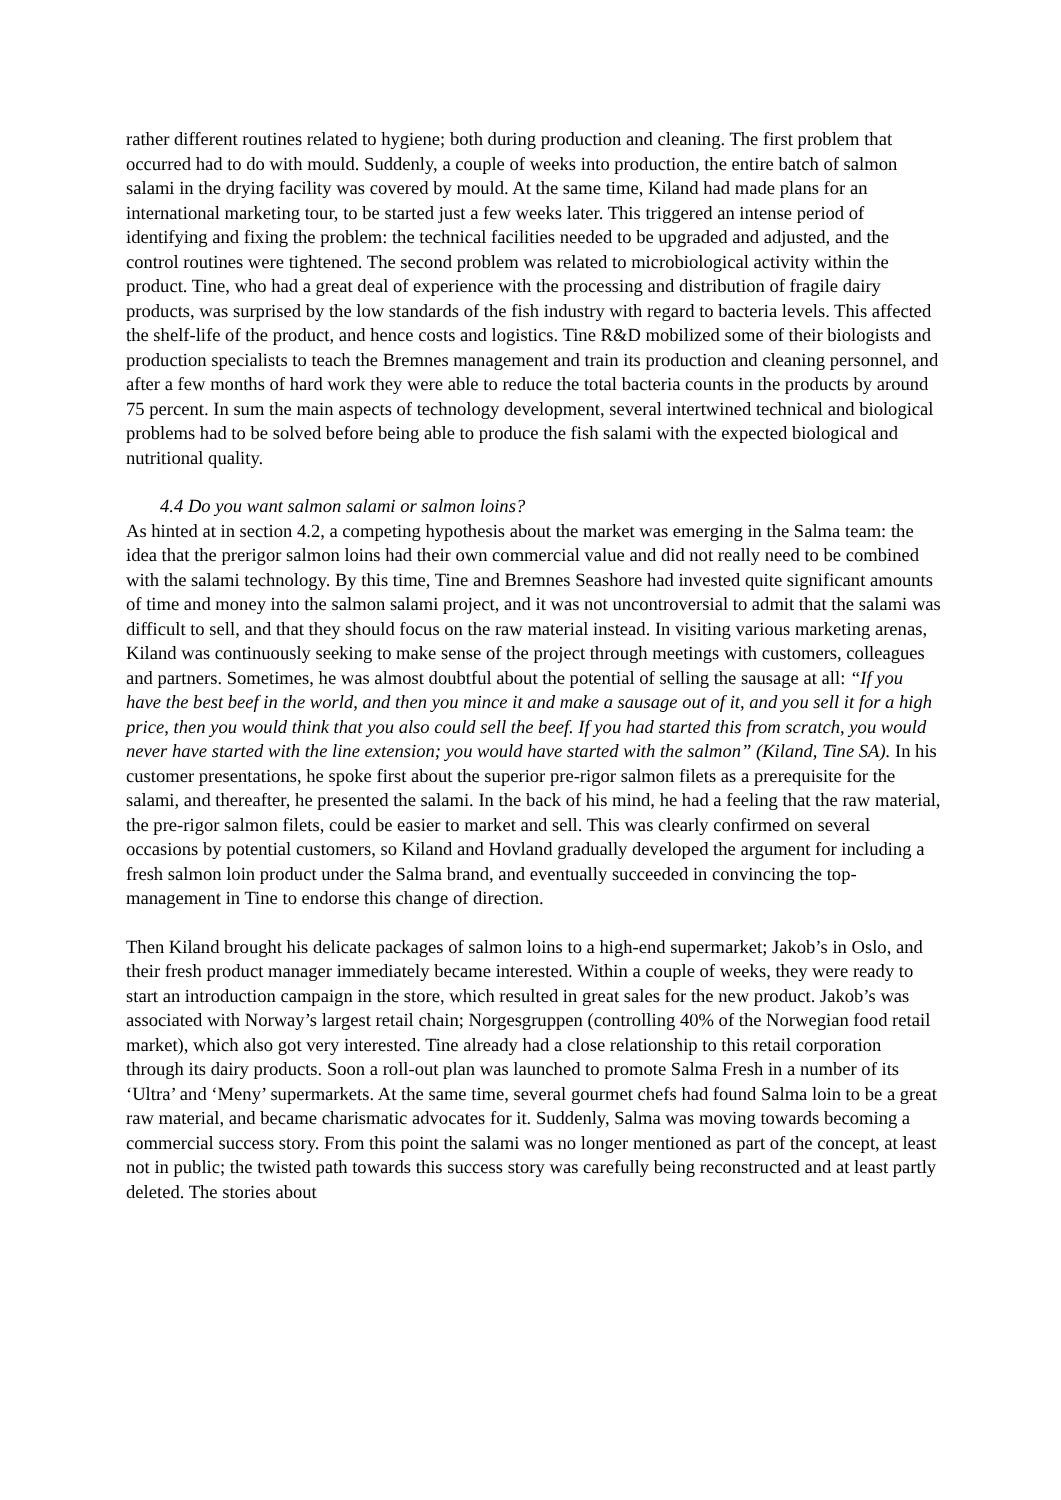rather different routines related to hygiene; both during production and cleaning. The first problem that occurred had to do with mould. Suddenly, a couple of weeks into production, the entire batch of salmon salami in the drying facility was covered by mould. At the same time, Kiland had made plans for an international marketing tour, to be started just a few weeks later. This triggered an intense period of identifying and fixing the problem: the technical facilities needed to be upgraded and adjusted, and the control routines were tightened. The second problem was related to microbiological activity within the product. Tine, who had a great deal of experience with the processing and distribution of fragile dairy products, was surprised by the low standards of the fish industry with regard to bacteria levels. This affected the shelf-life of the product, and hence costs and logistics. Tine R&D mobilized some of their biologists and production specialists to teach the Bremnes management and train its production and cleaning personnel, and after a few months of hard work they were able to reduce the total bacteria counts in the products by around 75 percent. In sum the main aspects of technology development, several intertwined technical and biological problems had to be solved before being able to produce the fish salami with the expected biological and nutritional quality.
4.4 Do you want salmon salami or salmon loins?
As hinted at in section 4.2, a competing hypothesis about the market was emerging in the Salma team: the idea that the prerigor salmon loins had their own commercial value and did not really need to be combined with the salami technology. By this time, Tine and Bremnes Seashore had invested quite significant amounts of time and money into the salmon salami project, and it was not uncontroversial to admit that the salami was difficult to sell, and that they should focus on the raw material instead. In visiting various marketing arenas, Kiland was continuously seeking to make sense of the project through meetings with customers, colleagues and partners. Sometimes, he was almost doubtful about the potential of selling the sausage at all: “If you have the best beef in the world, and then you mince it and make a sausage out of it, and you sell it for a high price, then you would think that you also could sell the beef. If you had started this from scratch, you would never have started with the line extension; you would have started with the salmon” (Kiland, Tine SA). In his customer presentations, he spoke first about the superior pre-rigor salmon filets as a prerequisite for the salami, and thereafter, he presented the salami. In the back of his mind, he had a feeling that the raw material, the pre-rigor salmon filets, could be easier to market and sell. This was clearly confirmed on several occasions by potential customers, so Kiland and Hovland gradually developed the argument for including a fresh salmon loin product under the Salma brand, and eventually succeeded in convincing the top-management in Tine to endorse this change of direction.
Then Kiland brought his delicate packages of salmon loins to a high-end supermarket; Jakob’s in Oslo, and their fresh product manager immediately became interested. Within a couple of weeks, they were ready to start an introduction campaign in the store, which resulted in great sales for the new product. Jakob’s was associated with Norway’s largest retail chain; Norgesgruppen (controlling 40% of the Norwegian food retail market), which also got very interested. Tine already had a close relationship to this retail corporation through its dairy products. Soon a roll-out plan was launched to promote Salma Fresh in a number of its ‘Ultra’ and ‘Meny’ supermarkets. At the same time, several gourmet chefs had found Salma loin to be a great raw material, and became charismatic advocates for it. Suddenly, Salma was moving towards becoming a commercial success story. From this point the salami was no longer mentioned as part of the concept, at least not in public; the twisted path towards this success story was carefully being reconstructed and at least partly deleted. The stories about